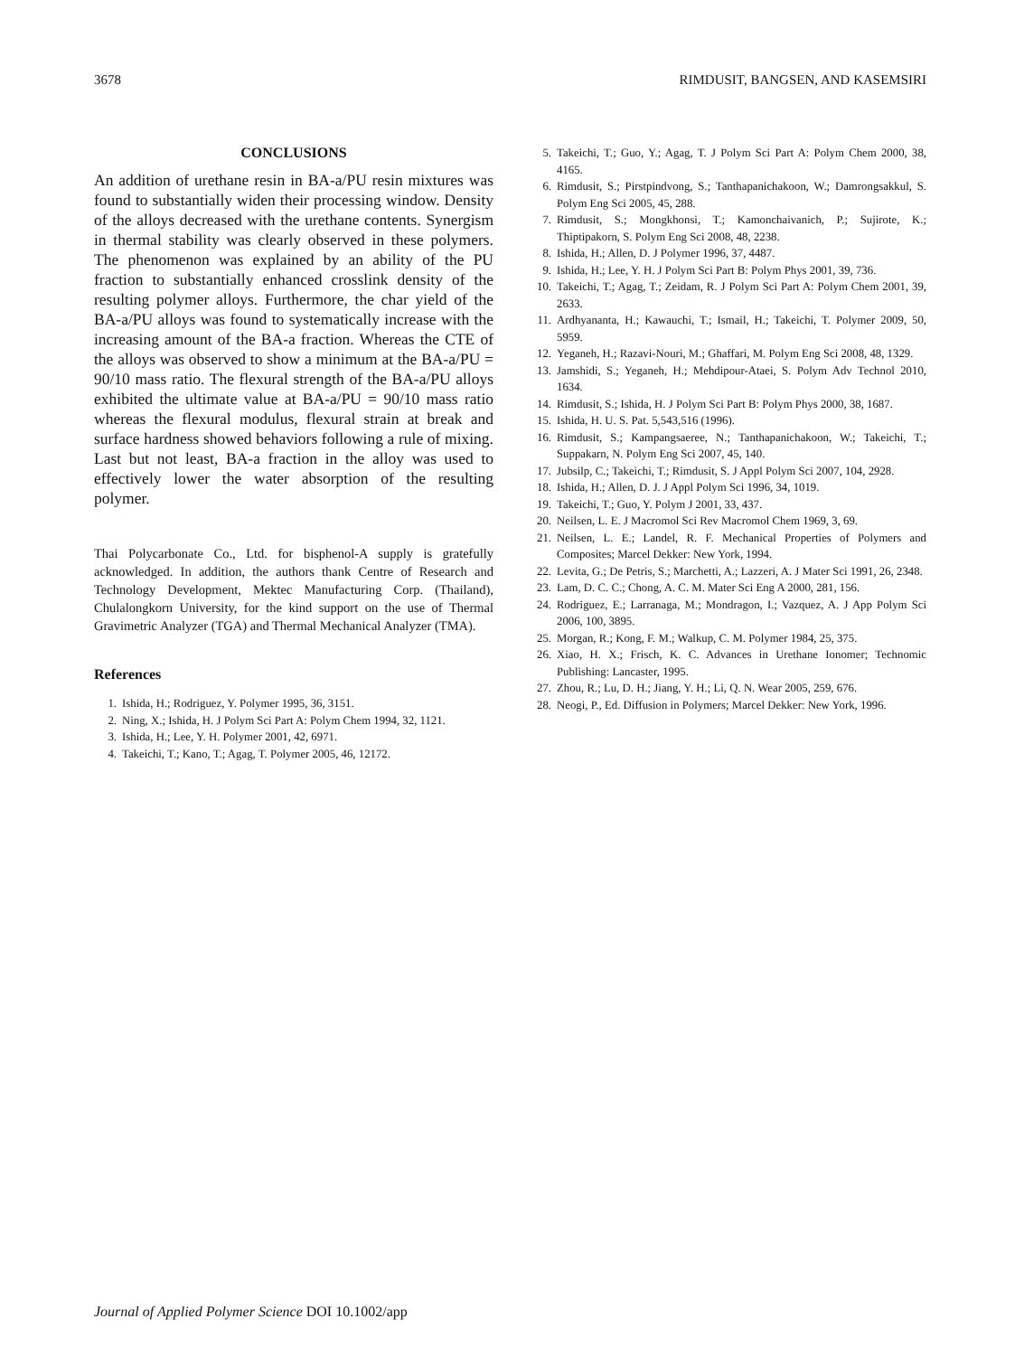3678 RIMDUSIT, BANGSEN, AND KASEMSIRI
CONCLUSIONS
An addition of urethane resin in BA-a/PU resin mixtures was found to substantially widen their processing window. Density of the alloys decreased with the urethane contents. Synergism in thermal stability was clearly observed in these polymers. The phenomenon was explained by an ability of the PU fraction to substantially enhanced crosslink density of the resulting polymer alloys. Furthermore, the char yield of the BA-a/PU alloys was found to systematically increase with the increasing amount of the BA-a fraction. Whereas the CTE of the alloys was observed to show a minimum at the BA-a/PU = 90/10 mass ratio. The flexural strength of the BA-a/PU alloys exhibited the ultimate value at BA-a/PU = 90/10 mass ratio whereas the flexural modulus, flexural strain at break and surface hardness showed behaviors following a rule of mixing. Last but not least, BA-a fraction in the alloy was used to effectively lower the water absorption of the resulting polymer.
Thai Polycarbonate Co., Ltd. for bisphenol-A supply is gratefully acknowledged. In addition, the authors thank Centre of Research and Technology Development, Mektec Manufacturing Corp. (Thailand), Chulalongkorn University, for the kind support on the use of Thermal Gravimetric Analyzer (TGA) and Thermal Mechanical Analyzer (TMA).
References
1. Ishida, H.; Rodriguez, Y. Polymer 1995, 36, 3151.
2. Ning, X.; Ishida, H. J Polym Sci Part A: Polym Chem 1994, 32, 1121.
3. Ishida, H.; Lee, Y. H. Polymer 2001, 42, 6971.
4. Takeichi, T.; Kano, T.; Agag, T. Polymer 2005, 46, 12172.
5. Takeichi, T.; Guo, Y.; Agag, T. J Polym Sci Part A: Polym Chem 2000, 38, 4165.
6. Rimdusit, S.; Pirstpindvong, S.; Tanthapanichakoon, W.; Damrongsakkul, S. Polym Eng Sci 2005, 45, 288.
7. Rimdusit, S.; Mongkhonsi, T.; Kamonchaivanich, P.; Sujirote, K.; Thiptipakorn, S. Polym Eng Sci 2008, 48, 2238.
8. Ishida, H.; Allen, D. J Polymer 1996, 37, 4487.
9. Ishida, H.; Lee, Y. H. J Polym Sci Part B: Polym Phys 2001, 39, 736.
10. Takeichi, T.; Agag, T.; Zeidam, R. J Polym Sci Part A: Polym Chem 2001, 39, 2633.
11. Ardhyananta, H.; Kawauchi, T.; Ismail, H.; Takeichi, T. Polymer 2009, 50, 5959.
12. Yeganeh, H.; Razavi-Nouri, M.; Ghaffari, M. Polym Eng Sci 2008, 48, 1329.
13. Jamshidi, S.; Yeganeh, H.; Mehdipour-Ataei, S. Polym Adv Technol 2010, 1634.
14. Rimdusit, S.; Ishida, H. J Polym Sci Part B: Polym Phys 2000, 38, 1687.
15. Ishida, H. U. S. Pat. 5,543,516 (1996).
16. Rimdusit, S.; Kampangsaeree, N.; Tanthapanichakoon, W.; Takeichi, T.; Suppakarn, N. Polym Eng Sci 2007, 45, 140.
17. Jubsilp, C.; Takeichi, T.; Rimdusit, S. J Appl Polym Sci 2007, 104, 2928.
18. Ishida, H.; Allen, D. J. J Appl Polym Sci 1996, 34, 1019.
19. Takeichi, T.; Guo, Y. Polym J 2001, 33, 437.
20. Neilsen, L. E. J Macromol Sci Rev Macromol Chem 1969, 3, 69.
21. Neilsen, L. E.; Landel, R. F. Mechanical Properties of Polymers and Composites; Marcel Dekker: New York, 1994.
22. Levita, G.; De Petris, S.; Marchetti, A.; Lazzeri, A. J Mater Sci 1991, 26, 2348.
23. Lam, D. C. C.; Chong, A. C. M. Mater Sci Eng A 2000, 281, 156.
24. Rodriguez, E.; Larranaga, M.; Mondragon, I.; Vazquez, A. J App Polym Sci 2006, 100, 3895.
25. Morgan, R.; Kong, F. M.; Walkup, C. M. Polymer 1984, 25, 375.
26. Xiao, H. X.; Frisch, K. C. Advances in Urethane Ionomer; Technomic Publishing: Lancaster, 1995.
27. Zhou, R.; Lu, D. H.; Jiang, Y. H.; Li, Q. N. Wear 2005, 259, 676.
28. Neogi, P., Ed. Diffusion in Polymers; Marcel Dekker: New York, 1996.
Journal of Applied Polymer Science DOI 10.1002/app